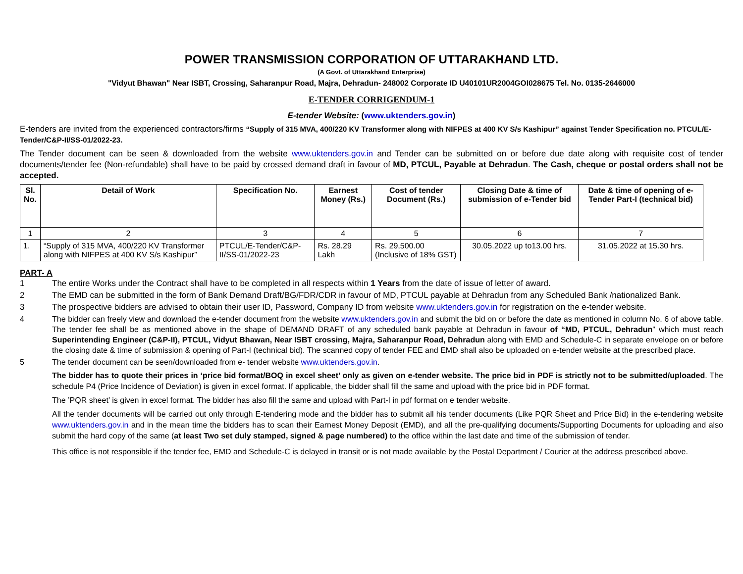POWER TRANSMISSION CORPORATION OF UTTARAKHAND LTD.
(A Govt. of Uttarakhand Enterprise)
"Vidyut Bhawan" Near ISBT, Crossing, Saharanpur Road, Majra, Dehradun- 248002 Corporate ID U40101UR2004GOI028675 Tel. No. 0135-2646000
E-TENDER CORRIGENDUM-1
E-tender Website: (www.uktenders.gov.in)
E-tenders are invited from the experienced contractors/firms “Supply of 315 MVA, 400/220 KV Transformer along with NIFPES at 400 KV S/s Kashipur” against Tender Specification no. PTCUL/E-Tender/C&P-II/SS-01/2022-23.
The Tender document can be seen & downloaded from the website www.uktenders.gov.in and Tender can be submitted on or before due date along with requisite cost of tender documents/tender fee (Non-refundable) shall have to be paid by crossed demand draft in favour of MD, PTCUL, Payable at Dehradun. The Cash, cheque or postal orders shall not be accepted.
| Sl. No. | Detail of Work | Specification No. | Earnest Money (Rs.) | Cost of tender Document (Rs.) | Closing Date & time of submission of e-Tender bid | Date & time of opening of e-Tender Part-I (technical bid) |
| --- | --- | --- | --- | --- | --- | --- |
| 1 | 2 | 3 | 4 | 5 | 6 | 7 |
| 1. | “Supply of 315 MVA, 400/220 KV Transformer along with NIFPES at 400 KV S/s Kashipur” | PTCUL/E-Tender/C&P-II/SS-01/2022-23 | Rs. 28.29 Lakh | Rs. 29,500.00 (Inclusive of 18% GST) | 30.05.2022 up to13.00 hrs. | 31.05.2022 at 15.30 hrs. |
PART- A
1 The entire Works under the Contract shall have to be completed in all respects within 1 Years from the date of issue of letter of award.
2 The EMD can be submitted in the form of Bank Demand Draft/BG/FDR/CDR in favour of MD, PTCUL payable at Dehradun from any Scheduled Bank /nationalized Bank.
3 The prospective bidders are advised to obtain their user ID, Password, Company ID from website www.uktenders.gov.in for registration on the e-tender website.
4 The bidder can freely view and download the e-tender document from the website www.uktenders.gov.in and submit the bid on or before the date as mentioned in column No. 6 of above table. The tender fee shall be as mentioned above in the shape of DEMAND DRAFT of any scheduled bank payable at Dehradun in favour of “MD, PTCUL, Dehradun” which must reach Superintending Engineer (C&P-II), PTCUL, Vidyut Bhawan, Near ISBT crossing, Majra, Saharanpur Road, Dehradun along with EMD and Schedule-C in separate envelope on or before the closing date & time of submission & opening of Part-I (technical bid). The scanned copy of tender FEE and EMD shall also be uploaded on e-tender website at the prescribed place.
5 The tender document can be seen/downloaded from e- tender website www.uktenders.gov.in.
The bidder has to quote their prices in ‘price bid format/BOQ in excel sheet’ only as given on e-tender website. The price bid in PDF is strictly not to be submitted/uploaded. The schedule P4 (Price Incidence of Deviation) is given in excel format. If applicable, the bidder shall fill the same and upload with the price bid in PDF format.
The ’PQR sheet’ is given in excel format. The bidder has also fill the same and upload with Part-I in pdf format on e tender website.
All the tender documents will be carried out only through E-tendering mode and the bidder has to submit all his tender documents (Like PQR Sheet and Price Bid) in the e-tendering website www.uktenders.gov.in and in the mean time the bidders has to scan their Earnest Money Deposit (EMD), and all the pre-qualifying documents/Supporting Documents for uploading and also submit the hard copy of the same (at least Two set duly stamped, signed & page numbered) to the office within the last date and time of the submission of tender.
This office is not responsible if the tender fee, EMD and Schedule-C is delayed in transit or is not made available by the Postal Department / Courier at the address prescribed above.